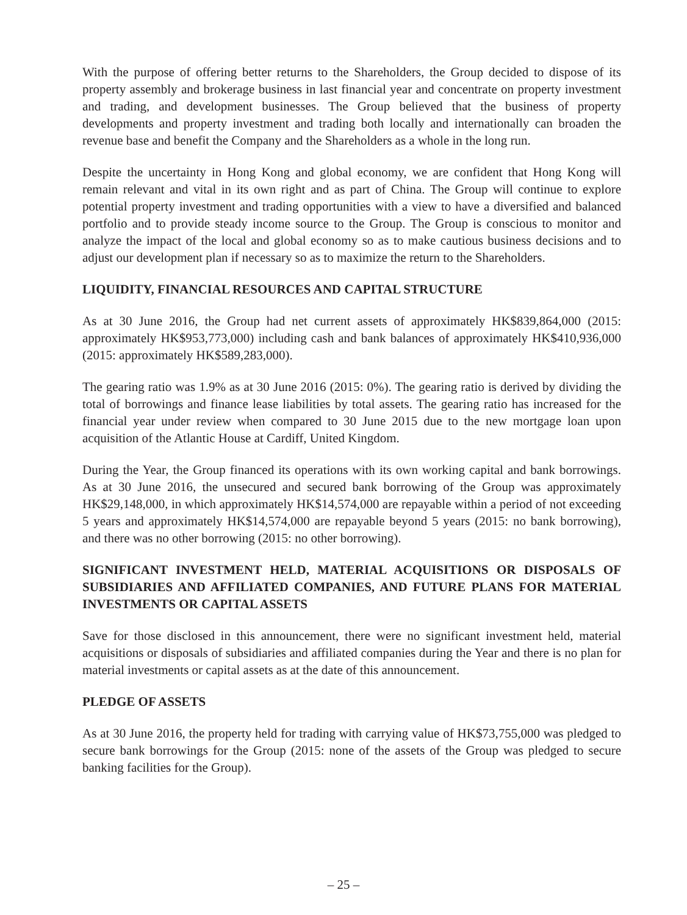With the purpose of offering better returns to the Shareholders, the Group decided to dispose of its property assembly and brokerage business in last financial year and concentrate on property investment and trading, and development businesses. The Group believed that the business of property developments and property investment and trading both locally and internationally can broaden the revenue base and benefit the Company and the Shareholders as a whole in the long run.
Despite the uncertainty in Hong Kong and global economy, we are confident that Hong Kong will remain relevant and vital in its own right and as part of China. The Group will continue to explore potential property investment and trading opportunities with a view to have a diversified and balanced portfolio and to provide steady income source to the Group. The Group is conscious to monitor and analyze the impact of the local and global economy so as to make cautious business decisions and to adjust our development plan if necessary so as to maximize the return to the Shareholders.
LIQUIDITY, FINANCIAL RESOURCES AND CAPITAL STRUCTURE
As at 30 June 2016, the Group had net current assets of approximately HK$839,864,000 (2015: approximately HK$953,773,000) including cash and bank balances of approximately HK$410,936,000 (2015: approximately HK$589,283,000).
The gearing ratio was 1.9% as at 30 June 2016 (2015: 0%). The gearing ratio is derived by dividing the total of borrowings and finance lease liabilities by total assets. The gearing ratio has increased for the financial year under review when compared to 30 June 2015 due to the new mortgage loan upon acquisition of the Atlantic House at Cardiff, United Kingdom.
During the Year, the Group financed its operations with its own working capital and bank borrowings. As at 30 June 2016, the unsecured and secured bank borrowing of the Group was approximately HK$29,148,000, in which approximately HK$14,574,000 are repayable within a period of not exceeding 5 years and approximately HK$14,574,000 are repayable beyond 5 years (2015: no bank borrowing), and there was no other borrowing (2015: no other borrowing).
SIGNIFICANT INVESTMENT HELD, MATERIAL ACQUISITIONS OR DISPOSALS OF SUBSIDIARIES AND AFFILIATED COMPANIES, AND FUTURE PLANS FOR MATERIAL INVESTMENTS OR CAPITAL ASSETS
Save for those disclosed in this announcement, there were no significant investment held, material acquisitions or disposals of subsidiaries and affiliated companies during the Year and there is no plan for material investments or capital assets as at the date of this announcement.
PLEDGE OF ASSETS
As at 30 June 2016, the property held for trading with carrying value of HK$73,755,000 was pledged to secure bank borrowings for the Group (2015: none of the assets of the Group was pledged to secure banking facilities for the Group).
– 25 –